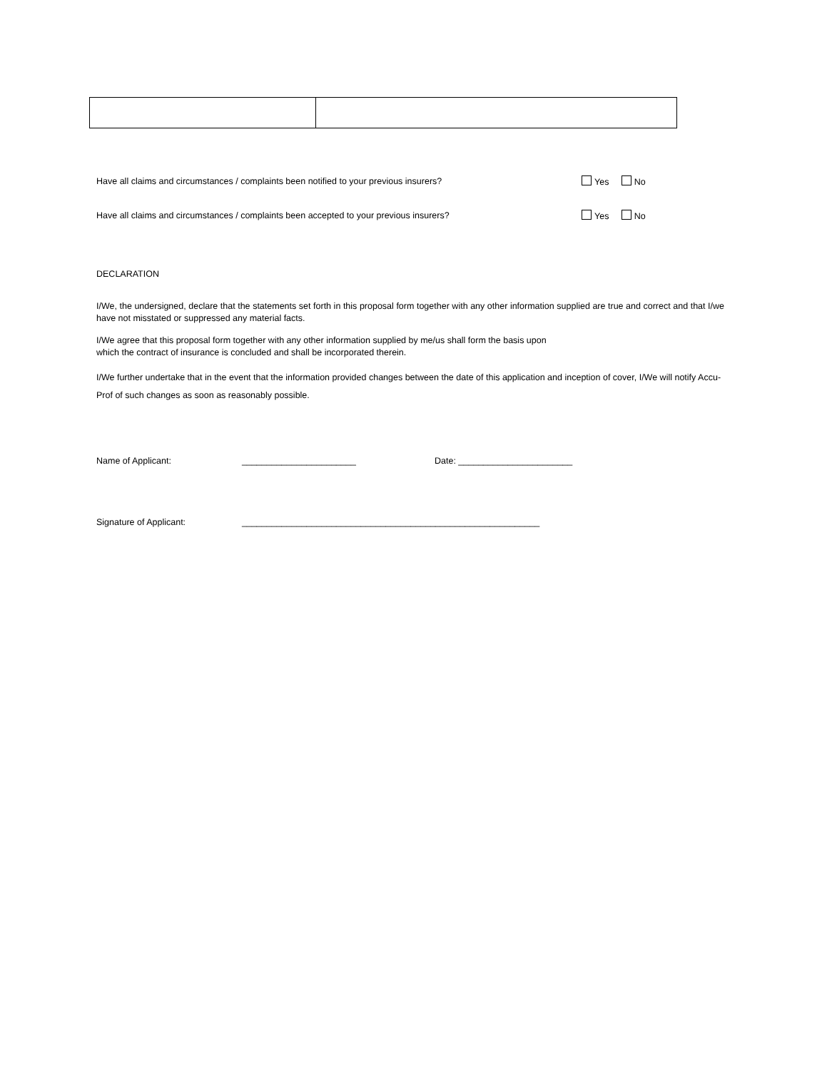Have all claims and circumstances / complaints been notified to your previous insurers? Yes No
Have all claims and circumstances / complaints been accepted to your previous insurers? Yes No
DECLARATION
I/We, the undersigned, declare that the statements set forth in this proposal form together with any other information supplied are true and correct and that I/we have not misstated or suppressed any material facts.
I/We agree that this proposal form together with any other information supplied by me/us shall form the basis upon
which the contract of insurance is concluded and shall be incorporated therein.
I/We further undertake that in the event that the information provided changes between the date of this application and inception of cover, I/We will notify Accu-Prof of such changes as soon as reasonably possible.
Name of Applicant: _______________________ Date: _______________________
Signature of Applicant: ____________________________________________________________